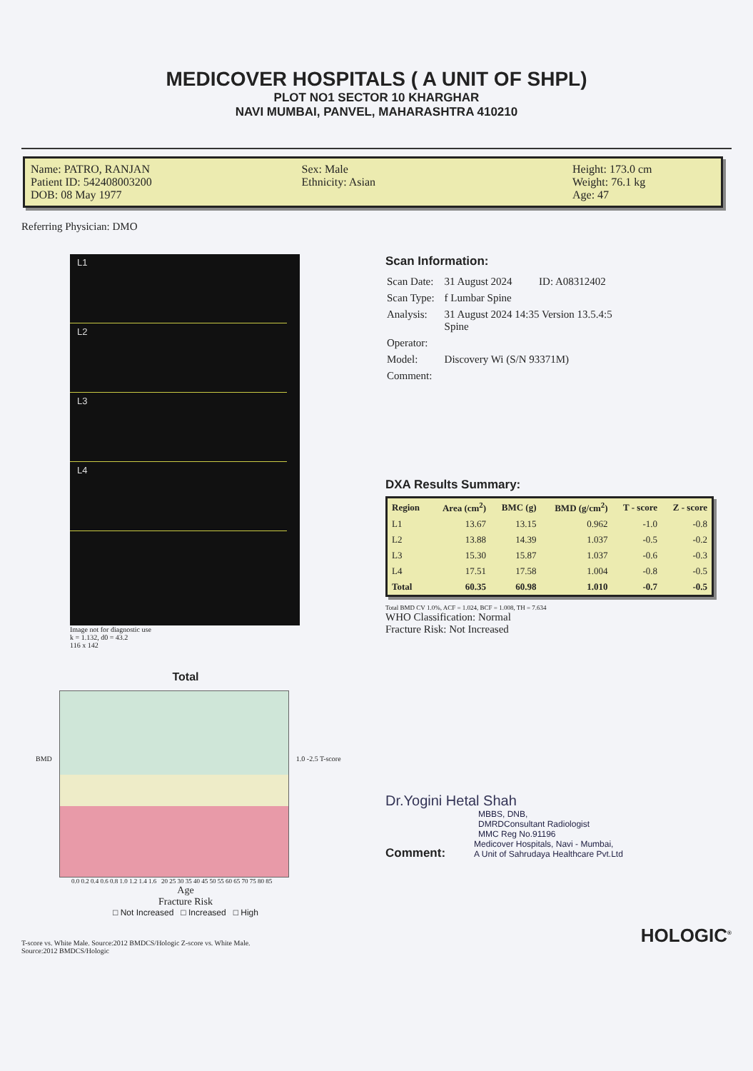MEDICOVER HOSPITALS ( A UNIT OF SHPL)
PLOT NO1 SECTOR 10 KHARGHAR
NAVI MUMBAI, PANVEL, MAHARASHTRA 410210
Name: PATRO, RANJAN
Patient ID: 542408003200
DOB: 08 May 1977
Sex: Male
Ethnicity: Asian
Height: 173.0 cm
Weight: 76.1 kg
Age: 47
Referring Physician: DMO
L1
L2
L3
L4
Image not for diagnostic use
k = 1.132, d0 = 43.2
116 x 142
Total
BMD 1.0 -2.5 T-score
0.0 0.2 0.4 0.6 0.8 1.0 1.2 1.4 1.6 20 25 30 35 40 45 50 55 60 65 70 75 80 85
Age
Fracture Risk
□ Not Increased □ Increased □ High
T-score vs. White Male. Source:2012 BMDCS/Hologic Z-score vs. White Male.
Source:2012 BMDCS/Hologic
Scan Information:
| Scan Date: | 31 August 2024 ID: A08312402 |
| Scan Type: | f Lumbar Spine |
| Analysis: | 31 August 2024 14:35 Version 13.5.4:5 Spine |
| Operator: | |
| Model: | Discovery Wi (S/N 93371M) |
| Comment: | |
DXA Results Summary:
| Region | Area (cm<sup>2</sup>) | BMC (g) | BMD (g/cm<sup>2</sup>) | T - score | Z - score |
| --- | --- | --- | --- | --- | --- |
| L1 | 13.67 | 13.15 | 0.962 | -1.0 | -0.8 |
| L2 | 13.88 | 14.39 | 1.037 | -0.5 | -0.2 |
| L3 | 15.30 | 15.87 | 1.037 | -0.6 | -0.3 |
| L4 | 17.51 | 17.58 | 1.004 | -0.8 | -0.5 |
| Total | 60.35 | 60.98 | 1.010 | -0.7 | -0.5 |
Total BMD CV 1.0%, ACF = 1.024, BCF = 1.008, TH = 7.634
WHO Classification: Normal
Fracture Risk: Not Increased
Dr.Yogini Hetal Shah
MBBS, DNB,
DMRDConsultant Radiologist
MMC Reg No.91196
Comment:
Medicover Hospitals, Navi - Mumbai,
A Unit of Sahrudaya Healthcare Pvt.Ltd
HOLOGIC<sup>®</sup>